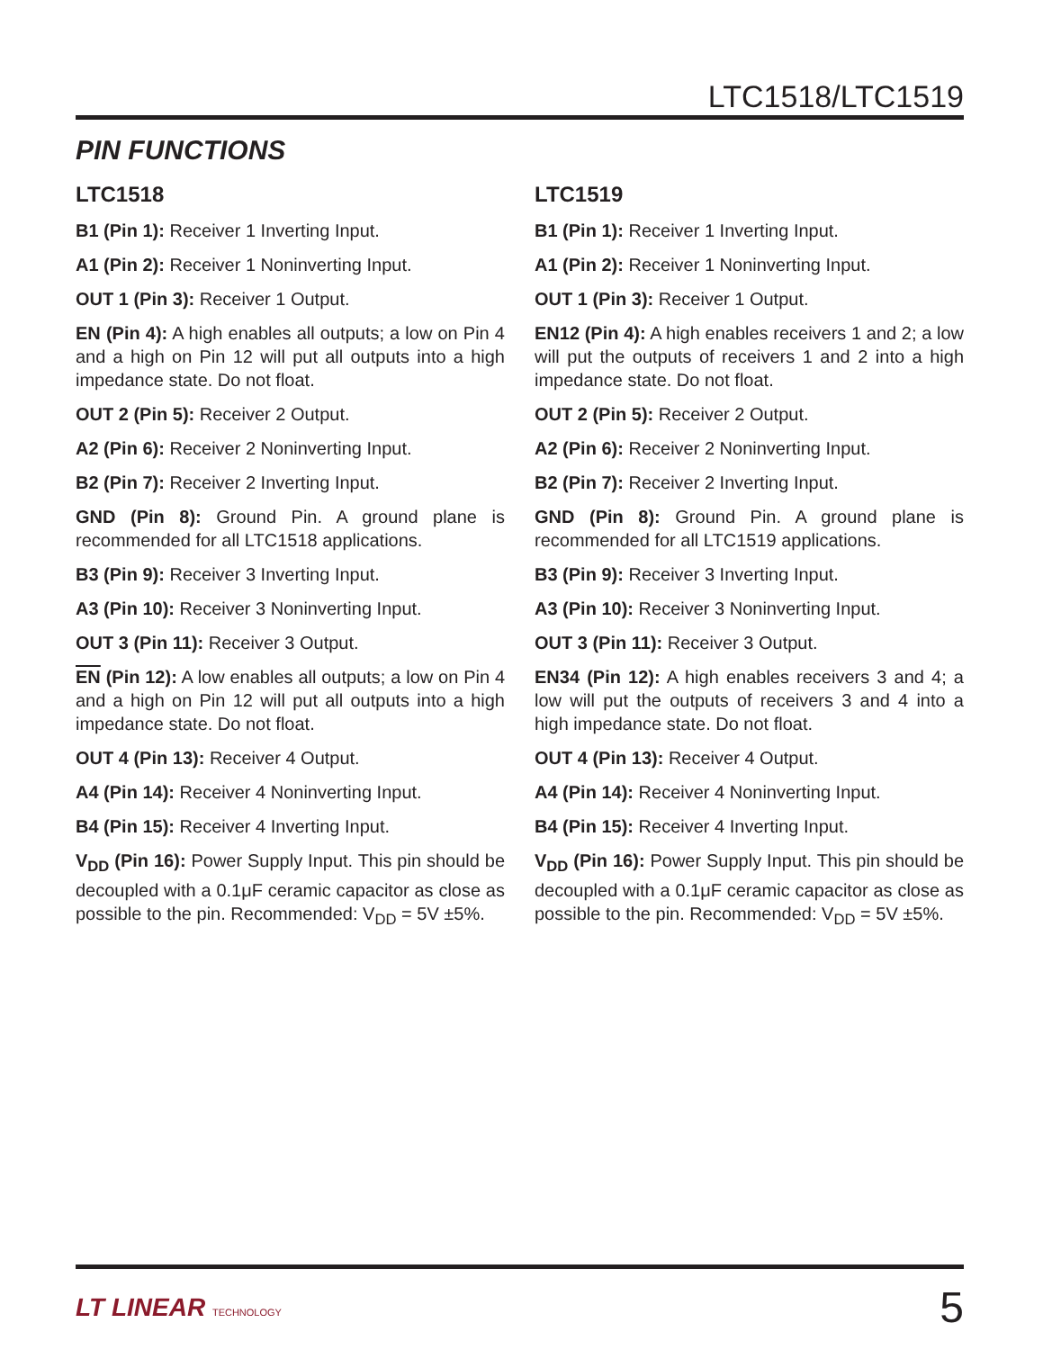LTC1518/LTC1519
PIN FUNCTIONS
LTC1518
B1 (Pin 1): Receiver 1 Inverting Input.
A1 (Pin 2): Receiver 1 Noninverting Input.
OUT 1 (Pin 3): Receiver 1 Output.
EN (Pin 4): A high enables all outputs; a low on Pin 4 and a high on Pin 12 will put all outputs into a high impedance state. Do not float.
OUT 2 (Pin 5): Receiver 2 Output.
A2 (Pin 6): Receiver 2 Noninverting Input.
B2 (Pin 7): Receiver 2 Inverting Input.
GND (Pin 8): Ground Pin. A ground plane is recommended for all LTC1518 applications.
B3 (Pin 9): Receiver 3 Inverting Input.
A3 (Pin 10): Receiver 3 Noninverting Input.
OUT 3 (Pin 11): Receiver 3 Output.
EN (Pin 12): A low enables all outputs; a low on Pin 4 and a high on Pin 12 will put all outputs into a high impedance state. Do not float.
OUT 4 (Pin 13): Receiver 4 Output.
A4 (Pin 14): Receiver 4 Noninverting Input.
B4 (Pin 15): Receiver 4 Inverting Input.
V<sub>DD</sub> (Pin 16): Power Supply Input. This pin should be decoupled with a 0.1μF ceramic capacitor as close as possible to the pin. Recommended: V<sub>DD</sub> = 5V ±5%.
LTC1519
B1 (Pin 1): Receiver 1 Inverting Input.
A1 (Pin 2): Receiver 1 Noninverting Input.
OUT 1 (Pin 3): Receiver 1 Output.
EN12 (Pin 4): A high enables receivers 1 and 2; a low will put the outputs of receivers 1 and 2 into a high impedance state. Do not float.
OUT 2 (Pin 5): Receiver 2 Output.
A2 (Pin 6): Receiver 2 Noninverting Input.
B2 (Pin 7): Receiver 2 Inverting Input.
GND (Pin 8): Ground Pin. A ground plane is recommended for all LTC1519 applications.
B3 (Pin 9): Receiver 3 Inverting Input.
A3 (Pin 10): Receiver 3 Noninverting Input.
OUT 3 (Pin 11): Receiver 3 Output.
EN34 (Pin 12): A high enables receivers 3 and 4; a low will put the outputs of receivers 3 and 4 into a high impedance state. Do not float.
OUT 4 (Pin 13): Receiver 4 Output.
A4 (Pin 14): Receiver 4 Noninverting Input.
B4 (Pin 15): Receiver 4 Inverting Input.
V<sub>DD</sub> (Pin 16): Power Supply Input. This pin should be decoupled with a 0.1μF ceramic capacitor as close as possible to the pin. Recommended: V<sub>DD</sub> = 5V ±5%.
LT LINEAR TECHNOLOGY
5